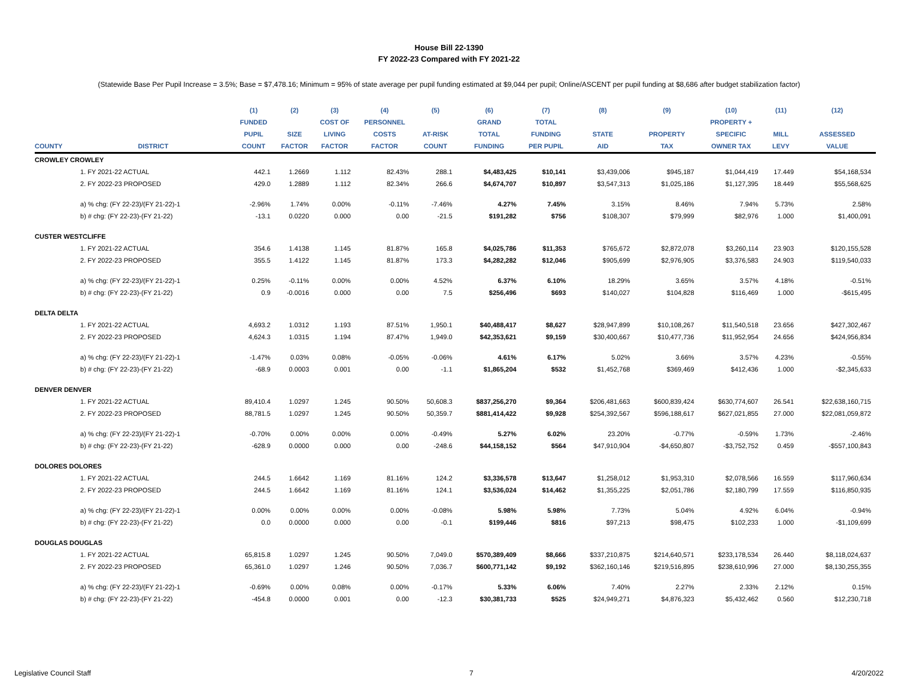House Bill 22-1390
FY 2022-23 Compared with FY 2021-22
(Statewide Base Per Pupil Increase = 3.5%; Base = $7,478.16; Minimum = 95% of state average per pupil funding estimated at $9,044 per pupil; Online/ASCENT per pupil funding at $8,686 after budget stabilization factor)
| | | (1) | (2) | (3) | (4) | (5) | (6) | (7) | (8) | (9) | (10) | (11) | (12) |
| --- | --- | --- | --- | --- | --- | --- | --- | --- | --- | --- | --- | --- | --- |
| | | FUNDED | | COST OF | PERSONNEL | | GRAND | TOTAL | | | PROPERTY + | | |
| | | PUPIL | SIZE | LIVING | COSTS | AT-RISK | TOTAL | FUNDING | STATE | PROPERTY | SPECIFIC | MILL | ASSESSED |
| COUNTY | DISTRICT | COUNT | FACTOR | FACTOR | FACTOR | COUNT | FUNDING | PER PUPIL | AID | TAX | OWNER TAX | LEVY | VALUE |
| CROWLEY CROWLEY | | | | | | | | | | | | | |
| | 1. FY 2021-22 ACTUAL | 442.1 | 1.2669 | 1.112 | 82.43% | 288.1 | $4,483,425 | $10,141 | $3,439,006 | $945,187 | $1,044,419 | 17.449 | $54,168,534 |
| | 2. FY 2022-23 PROPOSED | 429.0 | 1.2889 | 1.112 | 82.34% | 266.6 | $4,674,707 | $10,897 | $3,547,313 | $1,025,186 | $1,127,395 | 18.449 | $55,568,625 |
| | a) % chg: (FY 22-23)/(FY 21-22)-1 | -2.96% | 1.74% | 0.00% | -0.11% | -7.46% | 4.27% | 7.45% | 3.15% | 8.46% | 7.94% | 5.73% | 2.58% |
| | b) # chg: (FY 22-23)-(FY 21-22) | -13.1 | 0.0220 | 0.000 | 0.00 | -21.5 | $191,282 | $756 | $108,307 | $79,999 | $82,976 | 1.000 | $1,400,091 |
| CUSTER WESTCLIFFE | | | | | | | | | | | | | |
| | 1. FY 2021-22 ACTUAL | 354.6 | 1.4138 | 1.145 | 81.87% | 165.8 | $4,025,786 | $11,353 | $765,672 | $2,872,078 | $3,260,114 | 23.903 | $120,155,528 |
| | 2. FY 2022-23 PROPOSED | 355.5 | 1.4122 | 1.145 | 81.87% | 173.3 | $4,282,282 | $12,046 | $905,699 | $2,976,905 | $3,376,583 | 24.903 | $119,540,033 |
| | a) % chg: (FY 22-23)/(FY 21-22)-1 | 0.25% | -0.11% | 0.00% | 0.00% | 4.52% | 6.37% | 6.10% | 18.29% | 3.65% | 3.57% | 4.18% | -0.51% |
| | b) # chg: (FY 22-23)-(FY 21-22) | 0.9 | -0.0016 | 0.000 | 0.00 | 7.5 | $256,496 | $693 | $140,027 | $104,828 | $116,469 | 1.000 | -$615,495 |
| DELTA DELTA | | | | | | | | | | | | | |
| | 1. FY 2021-22 ACTUAL | 4,693.2 | 1.0312 | 1.193 | 87.51% | 1,950.1 | $40,488,417 | $8,627 | $28,947,899 | $10,108,267 | $11,540,518 | 23.656 | $427,302,467 |
| | 2. FY 2022-23 PROPOSED | 4,624.3 | 1.0315 | 1.194 | 87.47% | 1,949.0 | $42,353,621 | $9,159 | $30,400,667 | $10,477,736 | $11,952,954 | 24.656 | $424,956,834 |
| | a) % chg: (FY 22-23)/(FY 21-22)-1 | -1.47% | 0.03% | 0.08% | -0.05% | -0.06% | 4.61% | 6.17% | 5.02% | 3.66% | 3.57% | 4.23% | -0.55% |
| | b) # chg: (FY 22-23)-(FY 21-22) | -68.9 | 0.0003 | 0.001 | 0.00 | -1.1 | $1,865,204 | $532 | $1,452,768 | $369,469 | $412,436 | 1.000 | -$2,345,633 |
| DENVER DENVER | | | | | | | | | | | | | |
| | 1. FY 2021-22 ACTUAL | 89,410.4 | 1.0297 | 1.245 | 90.50% | 50,608.3 | $837,256,270 | $9,364 | $206,481,663 | $600,839,424 | $630,774,607 | 26.541 | $22,638,160,715 |
| | 2. FY 2022-23 PROPOSED | 88,781.5 | 1.0297 | 1.245 | 90.50% | 50,359.7 | $881,414,422 | $9,928 | $254,392,567 | $596,188,617 | $627,021,855 | 27.000 | $22,081,059,872 |
| | a) % chg: (FY 22-23)/(FY 21-22)-1 | -0.70% | 0.00% | 0.00% | 0.00% | -0.49% | 5.27% | 6.02% | 23.20% | -0.77% | -0.59% | 1.73% | -2.46% |
| | b) # chg: (FY 22-23)-(FY 21-22) | -628.9 | 0.0000 | 0.000 | 0.00 | -248.6 | $44,158,152 | $564 | $47,910,904 | -$4,650,807 | -$3,752,752 | 0.459 | -$557,100,843 |
| DOLORES DOLORES | | | | | | | | | | | | | |
| | 1. FY 2021-22 ACTUAL | 244.5 | 1.6642 | 1.169 | 81.16% | 124.2 | $3,336,578 | $13,647 | $1,258,012 | $1,953,310 | $2,078,566 | 16.559 | $117,960,634 |
| | 2. FY 2022-23 PROPOSED | 244.5 | 1.6642 | 1.169 | 81.16% | 124.1 | $3,536,024 | $14,462 | $1,355,225 | $2,051,786 | $2,180,799 | 17.559 | $116,850,935 |
| | a) % chg: (FY 22-23)/(FY 21-22)-1 | 0.00% | 0.00% | 0.00% | 0.00% | -0.08% | 5.98% | 5.98% | 7.73% | 5.04% | 4.92% | 6.04% | -0.94% |
| | b) # chg: (FY 22-23)-(FY 21-22) | 0.0 | 0.0000 | 0.000 | 0.00 | -0.1 | $199,446 | $816 | $97,213 | $98,475 | $102,233 | 1.000 | -$1,109,699 |
| DOUGLAS DOUGLAS | | | | | | | | | | | | | |
| | 1. FY 2021-22 ACTUAL | 65,815.8 | 1.0297 | 1.245 | 90.50% | 7,049.0 | $570,389,409 | $8,666 | $337,210,875 | $214,640,571 | $233,178,534 | 26.440 | $8,118,024,637 |
| | 2. FY 2022-23 PROPOSED | 65,361.0 | 1.0297 | 1.246 | 90.50% | 7,036.7 | $600,771,142 | $9,192 | $362,160,146 | $219,516,895 | $238,610,996 | 27.000 | $8,130,255,355 |
| | a) % chg: (FY 22-23)/(FY 21-22)-1 | -0.69% | 0.00% | 0.08% | 0.00% | -0.17% | 5.33% | 6.06% | 7.40% | 2.27% | 2.33% | 2.12% | 0.15% |
| | b) # chg: (FY 22-23)-(FY 21-22) | -454.8 | 0.0000 | 0.001 | 0.00 | -12.3 | $30,381,733 | $525 | $24,949,271 | $4,876,323 | $5,432,462 | 0.560 | $12,230,718 |
Legislative Council Staff 7 4/20/2022